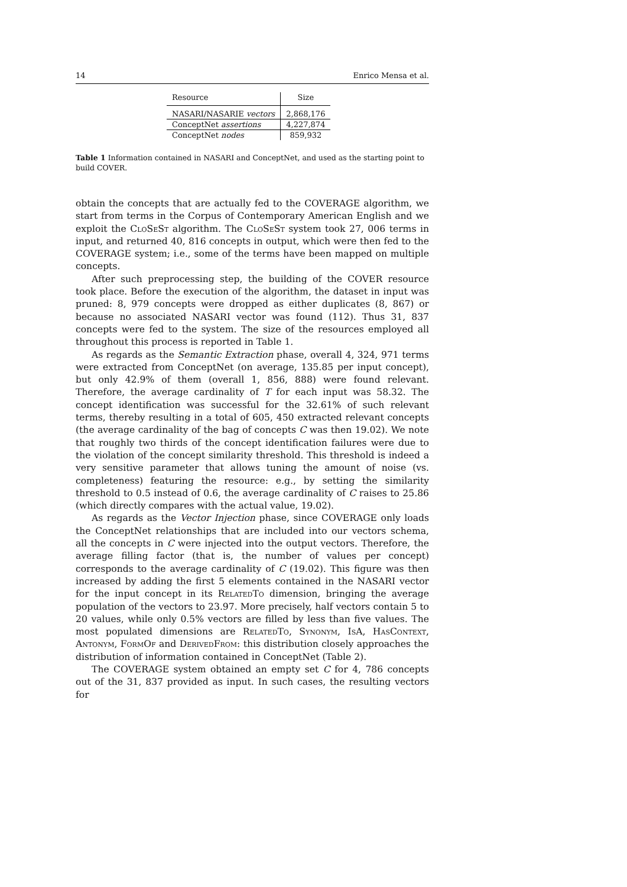14 Enrico Mensa et al.
| Resource | Size |
| --- | --- |
| NASARI/NASARIE vectors | 2,868,176 |
| ConceptNet assertions | 4,227,874 |
| ConceptNet nodes | 859,932 |
Table 1 Information contained in NASARI and ConceptNet, and used as the starting point to build COVER.
obtain the concepts that are actually fed to the COVERAGE algorithm, we start from terms in the Corpus of Contemporary American English and we exploit the CloSeSt algorithm. The CloSeSt system took 27, 006 terms in input, and returned 40, 816 concepts in output, which were then fed to the COVERAGE system; i.e., some of the terms have been mapped on multiple concepts.
After such preprocessing step, the building of the COVER resource took place. Before the execution of the algorithm, the dataset in input was pruned: 8, 979 concepts were dropped as either duplicates (8, 867) or because no associated NASARI vector was found (112). Thus 31, 837 concepts were fed to the system. The size of the resources employed all throughout this process is reported in Table 1.
As regards as the Semantic Extraction phase, overall 4, 324, 971 terms were extracted from ConceptNet (on average, 135.85 per input concept), but only 42.9% of them (overall 1, 856, 888) were found relevant. Therefore, the average cardinality of T for each input was 58.32. The concept identification was successful for the 32.61% of such relevant terms, thereby resulting in a total of 605, 450 extracted relevant concepts (the average cardinality of the bag of concepts C was then 19.02). We note that roughly two thirds of the concept identification failures were due to the violation of the concept similarity threshold. This threshold is indeed a very sensitive parameter that allows tuning the amount of noise (vs. completeness) featuring the resource: e.g., by setting the similarity threshold to 0.5 instead of 0.6, the average cardinality of C raises to 25.86 (which directly compares with the actual value, 19.02).
As regards as the Vector Injection phase, since COVERAGE only loads the ConceptNet relationships that are included into our vectors schema, all the concepts in C were injected into the output vectors. Therefore, the average filling factor (that is, the number of values per concept) corresponds to the average cardinality of C (19.02). This figure was then increased by adding the first 5 elements contained in the NASARI vector for the input concept in its RelatedTo dimension, bringing the average population of the vectors to 23.97. More precisely, half vectors contain 5 to 20 values, while only 0.5% vectors are filled by less than five values. The most populated dimensions are RelatedTo, Synonym, IsA, HasContext, Antonym, FormOf and DerivedFrom: this distribution closely approaches the distribution of information contained in ConceptNet (Table 2).
The COVERAGE system obtained an empty set C for 4, 786 concepts out of the 31, 837 provided as input. In such cases, the resulting vectors for